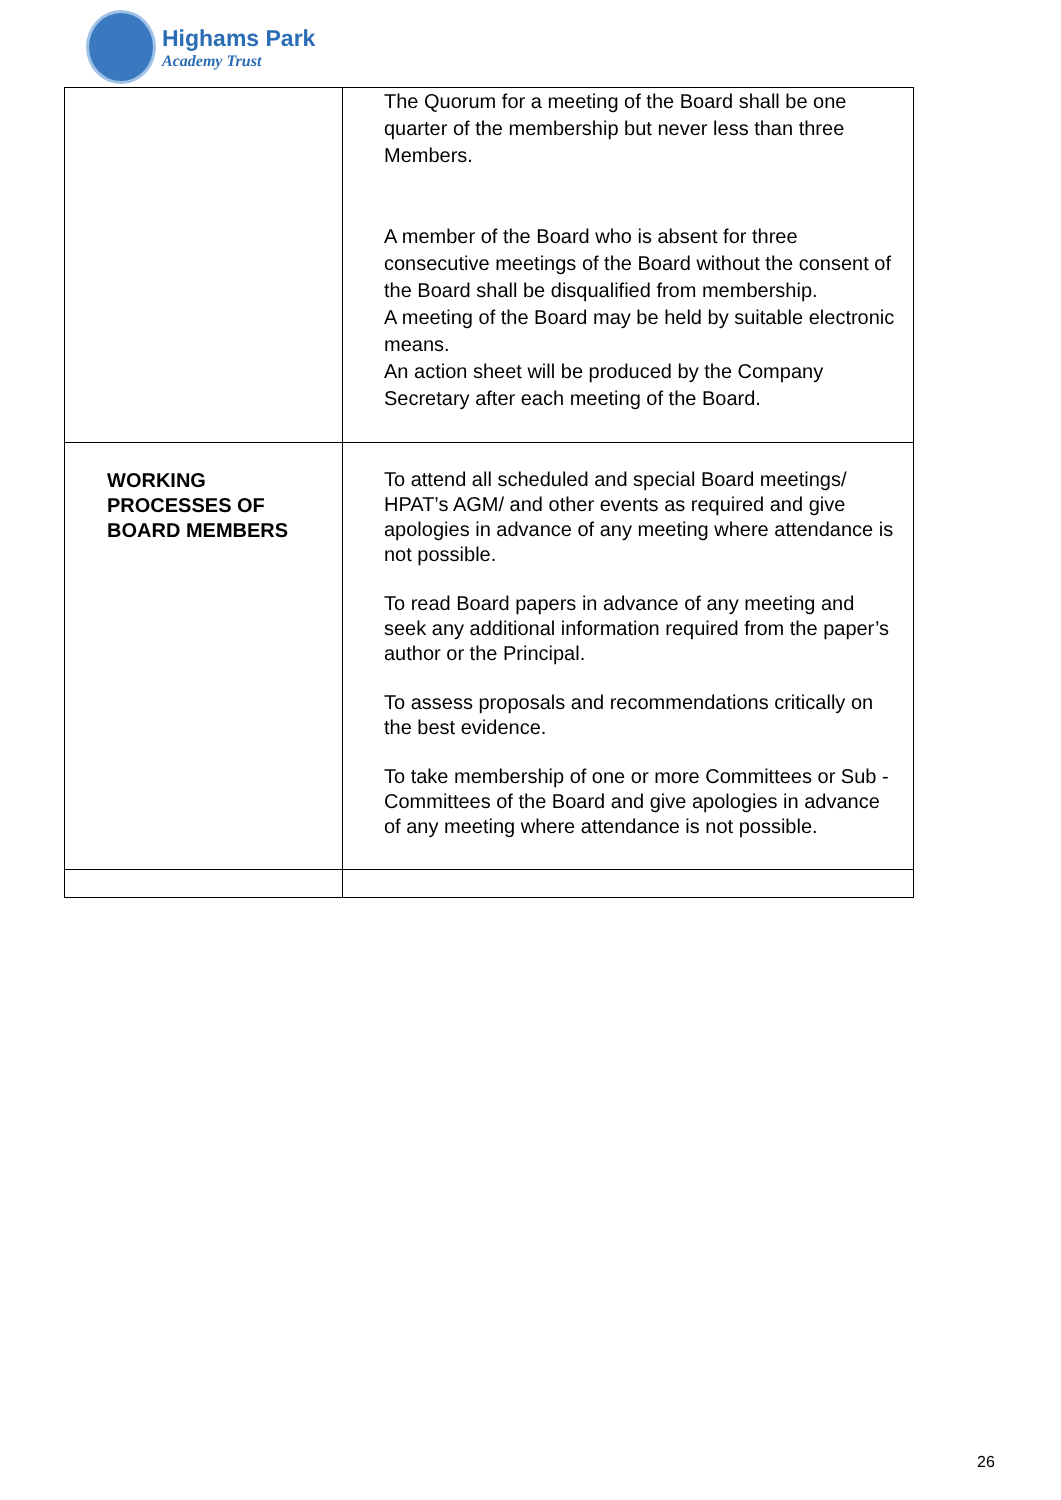Highams Park
Academy Trust
| | The Quorum for a meeting of the Board shall be one quarter of the membership but never less than three Members. A member of the Board who is absent for three consecutive meetings of the Board without the consent of the Board shall be disqualified from membership. A meeting of the Board may be held by suitable electronic means. An action sheet will be produced by the Company Secretary after each meeting of the Board. |
| WORKING PROCESSES OF BOARD MEMBERS | To attend all scheduled and special Board meetings/ HPAT’s AGM/ and other events as required and give apologies in advance of any meeting where attendance is not possible. To read Board papers in advance of any meeting and seek any additional information required from the paper’s author or the Principal. To assess proposals and recommendations critically on the best evidence. To take membership of one or more Committees or Sub - Committees of the Board and give apologies in advance of any meeting where attendance is not possible. |
26